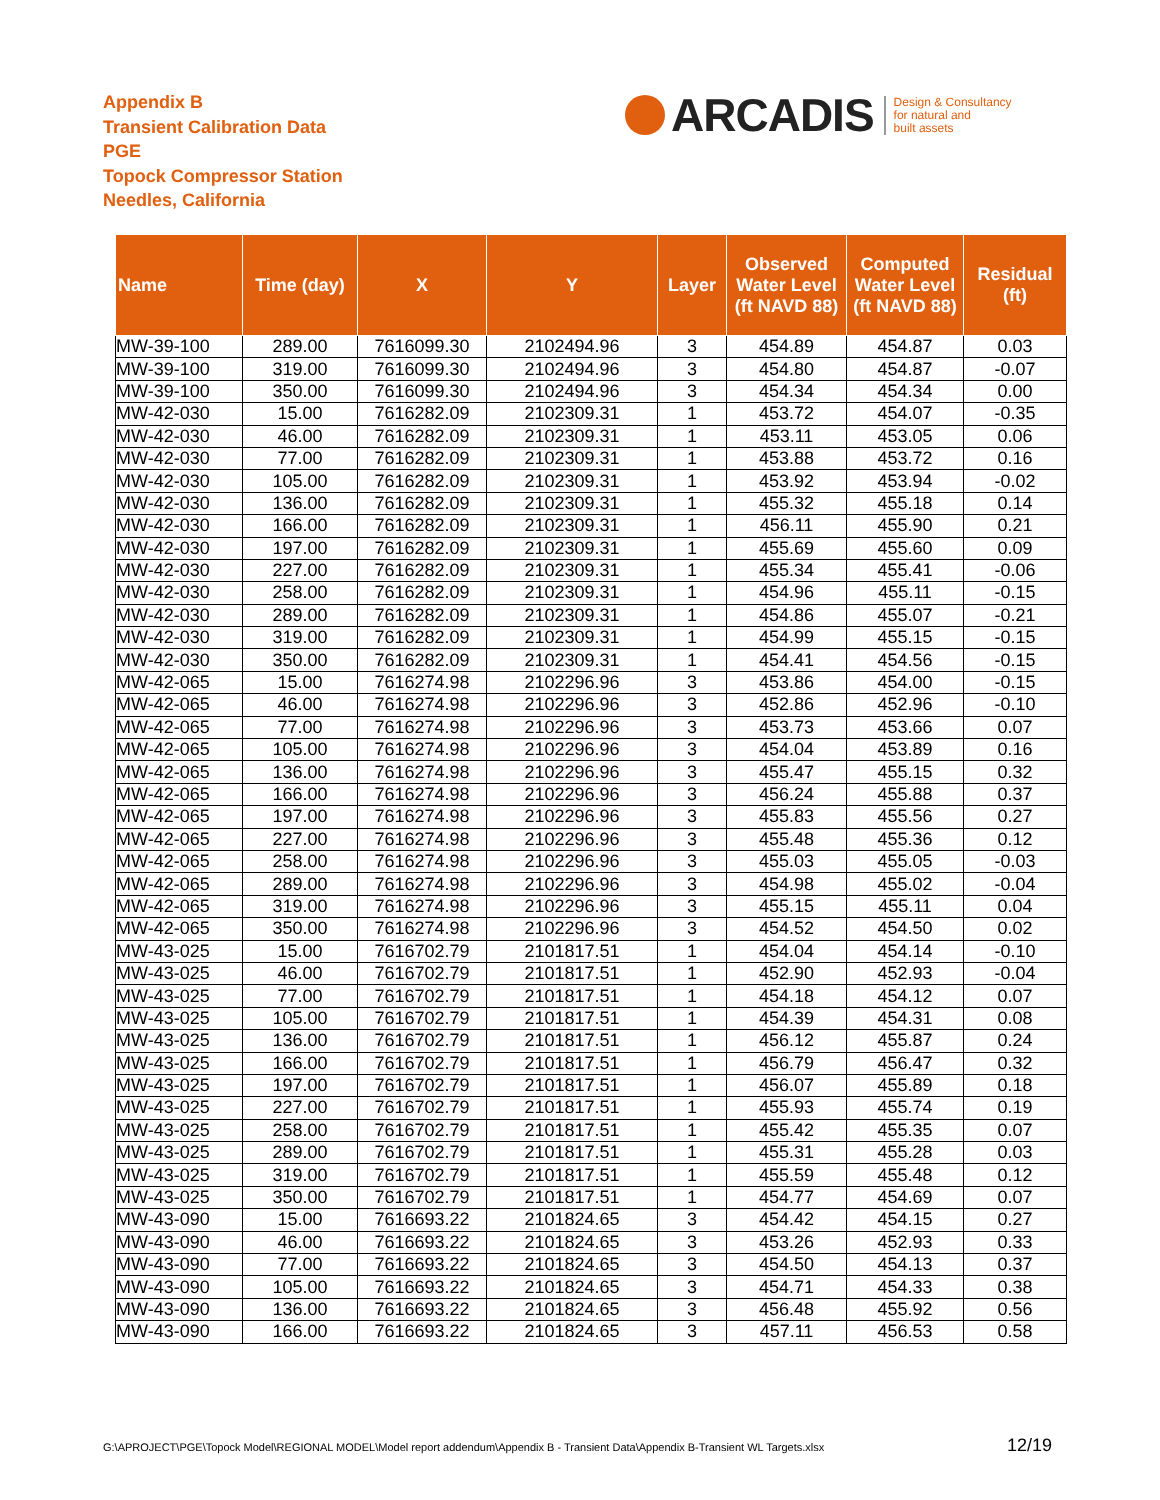Appendix B
Transient Calibration Data
PGE
Topock Compressor Station
Needles, California
ARCADIS Design & Consultancy
for natural and
built assets
| Name | Time (day) | X | Y | Layer | Observed Water Level (ft NAVD 88) | Computed Water Level (ft NAVD 88) | Residual (ft) |
| --- | --- | --- | --- | --- | --- | --- | --- |
| MW-39-100 | 289.00 | 7616099.30 | 2102494.96 | 3 | 454.89 | 454.87 | 0.03 |
| MW-39-100 | 319.00 | 7616099.30 | 2102494.96 | 3 | 454.80 | 454.87 | -0.07 |
| MW-39-100 | 350.00 | 7616099.30 | 2102494.96 | 3 | 454.34 | 454.34 | 0.00 |
| MW-42-030 | 15.00 | 7616282.09 | 2102309.31 | 1 | 453.72 | 454.07 | -0.35 |
| MW-42-030 | 46.00 | 7616282.09 | 2102309.31 | 1 | 453.11 | 453.05 | 0.06 |
| MW-42-030 | 77.00 | 7616282.09 | 2102309.31 | 1 | 453.88 | 453.72 | 0.16 |
| MW-42-030 | 105.00 | 7616282.09 | 2102309.31 | 1 | 453.92 | 453.94 | -0.02 |
| MW-42-030 | 136.00 | 7616282.09 | 2102309.31 | 1 | 455.32 | 455.18 | 0.14 |
| MW-42-030 | 166.00 | 7616282.09 | 2102309.31 | 1 | 456.11 | 455.90 | 0.21 |
| MW-42-030 | 197.00 | 7616282.09 | 2102309.31 | 1 | 455.69 | 455.60 | 0.09 |
| MW-42-030 | 227.00 | 7616282.09 | 2102309.31 | 1 | 455.34 | 455.41 | -0.06 |
| MW-42-030 | 258.00 | 7616282.09 | 2102309.31 | 1 | 454.96 | 455.11 | -0.15 |
| MW-42-030 | 289.00 | 7616282.09 | 2102309.31 | 1 | 454.86 | 455.07 | -0.21 |
| MW-42-030 | 319.00 | 7616282.09 | 2102309.31 | 1 | 454.99 | 455.15 | -0.15 |
| MW-42-030 | 350.00 | 7616282.09 | 2102309.31 | 1 | 454.41 | 454.56 | -0.15 |
| MW-42-065 | 15.00 | 7616274.98 | 2102296.96 | 3 | 453.86 | 454.00 | -0.15 |
| MW-42-065 | 46.00 | 7616274.98 | 2102296.96 | 3 | 452.86 | 452.96 | -0.10 |
| MW-42-065 | 77.00 | 7616274.98 | 2102296.96 | 3 | 453.73 | 453.66 | 0.07 |
| MW-42-065 | 105.00 | 7616274.98 | 2102296.96 | 3 | 454.04 | 453.89 | 0.16 |
| MW-42-065 | 136.00 | 7616274.98 | 2102296.96 | 3 | 455.47 | 455.15 | 0.32 |
| MW-42-065 | 166.00 | 7616274.98 | 2102296.96 | 3 | 456.24 | 455.88 | 0.37 |
| MW-42-065 | 197.00 | 7616274.98 | 2102296.96 | 3 | 455.83 | 455.56 | 0.27 |
| MW-42-065 | 227.00 | 7616274.98 | 2102296.96 | 3 | 455.48 | 455.36 | 0.12 |
| MW-42-065 | 258.00 | 7616274.98 | 2102296.96 | 3 | 455.03 | 455.05 | -0.03 |
| MW-42-065 | 289.00 | 7616274.98 | 2102296.96 | 3 | 454.98 | 455.02 | -0.04 |
| MW-42-065 | 319.00 | 7616274.98 | 2102296.96 | 3 | 455.15 | 455.11 | 0.04 |
| MW-42-065 | 350.00 | 7616274.98 | 2102296.96 | 3 | 454.52 | 454.50 | 0.02 |
| MW-43-025 | 15.00 | 7616702.79 | 2101817.51 | 1 | 454.04 | 454.14 | -0.10 |
| MW-43-025 | 46.00 | 7616702.79 | 2101817.51 | 1 | 452.90 | 452.93 | -0.04 |
| MW-43-025 | 77.00 | 7616702.79 | 2101817.51 | 1 | 454.18 | 454.12 | 0.07 |
| MW-43-025 | 105.00 | 7616702.79 | 2101817.51 | 1 | 454.39 | 454.31 | 0.08 |
| MW-43-025 | 136.00 | 7616702.79 | 2101817.51 | 1 | 456.12 | 455.87 | 0.24 |
| MW-43-025 | 166.00 | 7616702.79 | 2101817.51 | 1 | 456.79 | 456.47 | 0.32 |
| MW-43-025 | 197.00 | 7616702.79 | 2101817.51 | 1 | 456.07 | 455.89 | 0.18 |
| MW-43-025 | 227.00 | 7616702.79 | 2101817.51 | 1 | 455.93 | 455.74 | 0.19 |
| MW-43-025 | 258.00 | 7616702.79 | 2101817.51 | 1 | 455.42 | 455.35 | 0.07 |
| MW-43-025 | 289.00 | 7616702.79 | 2101817.51 | 1 | 455.31 | 455.28 | 0.03 |
| MW-43-025 | 319.00 | 7616702.79 | 2101817.51 | 1 | 455.59 | 455.48 | 0.12 |
| MW-43-025 | 350.00 | 7616702.79 | 2101817.51 | 1 | 454.77 | 454.69 | 0.07 |
| MW-43-090 | 15.00 | 7616693.22 | 2101824.65 | 3 | 454.42 | 454.15 | 0.27 |
| MW-43-090 | 46.00 | 7616693.22 | 2101824.65 | 3 | 453.26 | 452.93 | 0.33 |
| MW-43-090 | 77.00 | 7616693.22 | 2101824.65 | 3 | 454.50 | 454.13 | 0.37 |
| MW-43-090 | 105.00 | 7616693.22 | 2101824.65 | 3 | 454.71 | 454.33 | 0.38 |
| MW-43-090 | 136.00 | 7616693.22 | 2101824.65 | 3 | 456.48 | 455.92 | 0.56 |
| MW-43-090 | 166.00 | 7616693.22 | 2101824.65 | 3 | 457.11 | 456.53 | 0.58 |
G:\APROJECT\PGE\Topock Model\REGIONAL MODEL\Model report addendum\Appendix B - Transient Data\Appendix B-Transient WL Targets.xlsx
12/19